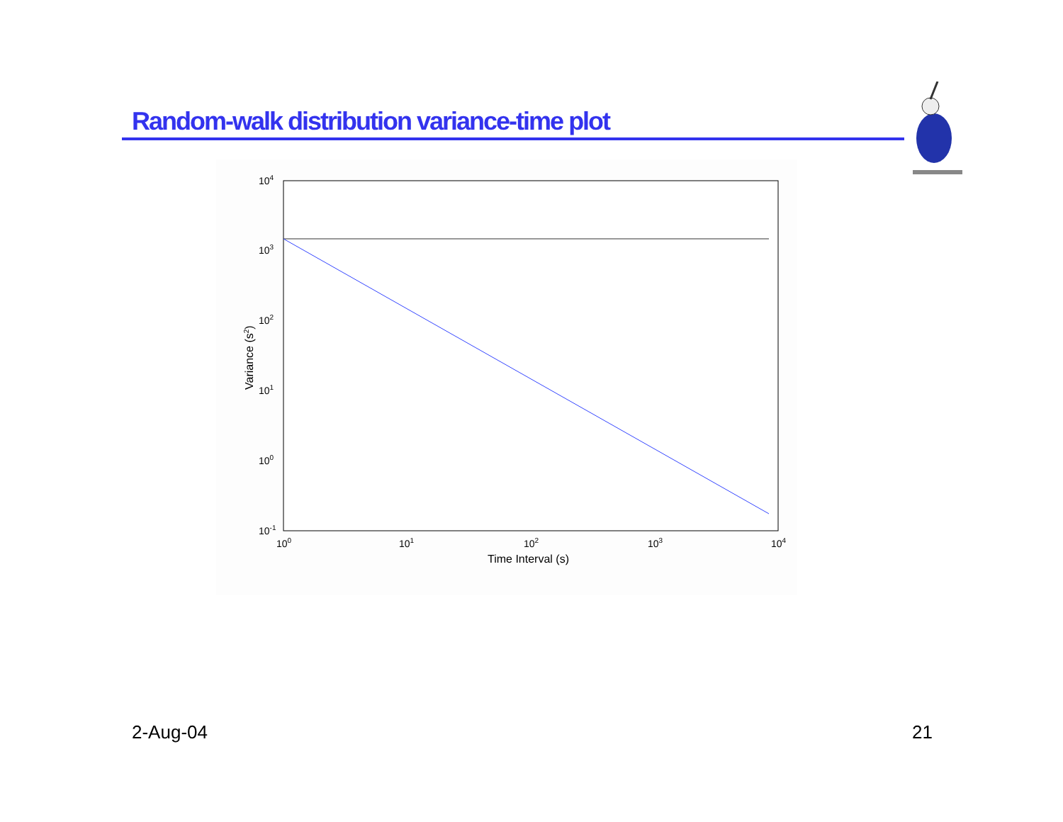Random-walk distribution variance-time plot
104
103
102
101
100
10-1
100
101
102
103
104
Time Interval (s)
Variance (s2)
2-Aug-04 21